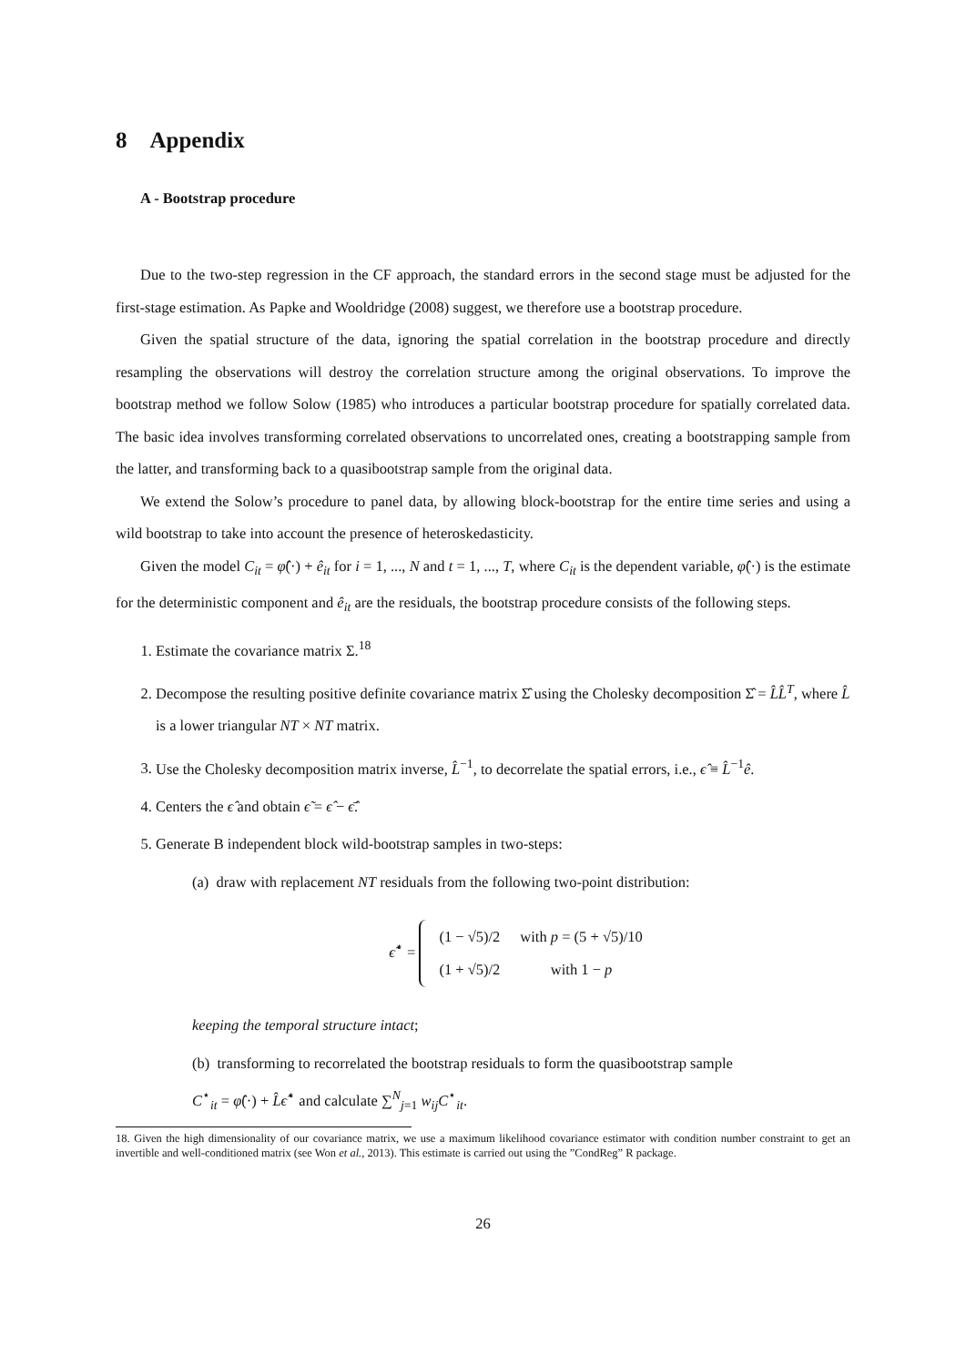8 Appendix
A - Bootstrap procedure
Due to the two-step regression in the CF approach, the standard errors in the second stage must be adjusted for the first-stage estimation. As Papke and Wooldridge (2008) suggest, we therefore use a bootstrap procedure.
Given the spatial structure of the data, ignoring the spatial correlation in the bootstrap procedure and directly resampling the observations will destroy the correlation structure among the original observations. To improve the bootstrap method we follow Solow (1985) who introduces a particular bootstrap procedure for spatially correlated data. The basic idea involves transforming correlated observations to uncorrelated ones, creating a bootstrapping sample from the latter, and transforming back to a quasibootstrap sample from the original data.
We extend the Solow’s procedure to panel data, by allowing block-bootstrap for the entire time series and using a wild bootstrap to take into account the presence of heteroskedasticity.
Given the model C<sub>it</sub> = φ̂(·) + ê<sub>it</sub> for i = 1, ..., N and t = 1, ..., T, where C<sub>it</sub> is the dependent variable, φ̂(·) is the estimate for the deterministic component and ê<sub>it</sub> are the residuals, the bootstrap procedure consists of the following steps.
1. Estimate the covariance matrix Σ.<sup>18</sup>
2. Decompose the resulting positive definite covariance matrix Σ̂ using the Cholesky decomposition Σ̂ = L̂L̂<sup>T</sup>, where L̂ is a lower triangular NT × NT matrix.
3. Use the Cholesky decomposition matrix inverse, L̂<sup>−1</sup>, to decorrelate the spatial errors, i.e., ϵ̂ ≡ L̂<sup>−1</sup>ê.
4. Centers the ϵ̂ and obtain ϵ̃ = ϵ̂ − ϵ̂̄.
5. Generate B independent block wild-bootstrap samples in two-steps:
(a) draw with replacement NT residuals from the following two-point distribution:
ϵ̃<sup>⋆</sup> =
| (1 − √5)/2 | with p = (5 + √5)/10 |
| (1 + √5)/2 | with 1 − p |
keeping the temporal structure intact;
(b) transforming to recorrelated the bootstrap residuals to form the quasibootstrap sample
C<sup>⋆</sup><sub>it</sub> = φ̂(·) + L̂ϵ̃<sup>⋆</sup> and calculate ∑<sup>N</sup><sub>j=1</sub> w<sub>ij</sub>C<sup>⋆</sup><sub>it</sub>.
18. Given the high dimensionality of our covariance matrix, we use a maximum likelihood covariance estimator with condition number constraint to get an invertible and well-conditioned matrix (see Won et al., 2013). This estimate is carried out using the ”CondReg” R package.
26